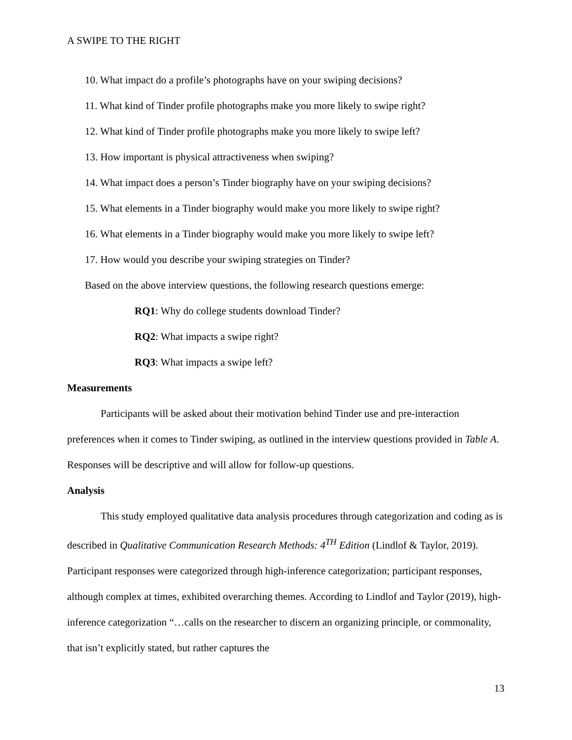A SWIPE TO THE RIGHT
10. What impact do a profile’s photographs have on your swiping decisions?
11. What kind of Tinder profile photographs make you more likely to swipe right?
12. What kind of Tinder profile photographs make you more likely to swipe left?
13. How important is physical attractiveness when swiping?
14. What impact does a person’s Tinder biography have on your swiping decisions?
15. What elements in a Tinder biography would make you more likely to swipe right?
16. What elements in a Tinder biography would make you more likely to swipe left?
17. How would you describe your swiping strategies on Tinder?
Based on the above interview questions, the following research questions emerge:
RQ1: Why do college students download Tinder?
RQ2: What impacts a swipe right?
RQ3: What impacts a swipe left?
Measurements
Participants will be asked about their motivation behind Tinder use and pre-interaction preferences when it comes to Tinder swiping, as outlined in the interview questions provided in Table A. Responses will be descriptive and will allow for follow-up questions.
Analysis
This study employed qualitative data analysis procedures through categorization and coding as is described in Qualitative Communication Research Methods: 4<sup>TH</sup> Edition (Lindlof & Taylor, 2019). Participant responses were categorized through high-inference categorization; participant responses, although complex at times, exhibited overarching themes. According to Lindlof and Taylor (2019), high-inference categorization “…calls on the researcher to discern an organizing principle, or commonality, that isn’t explicitly stated, but rather captures the
13